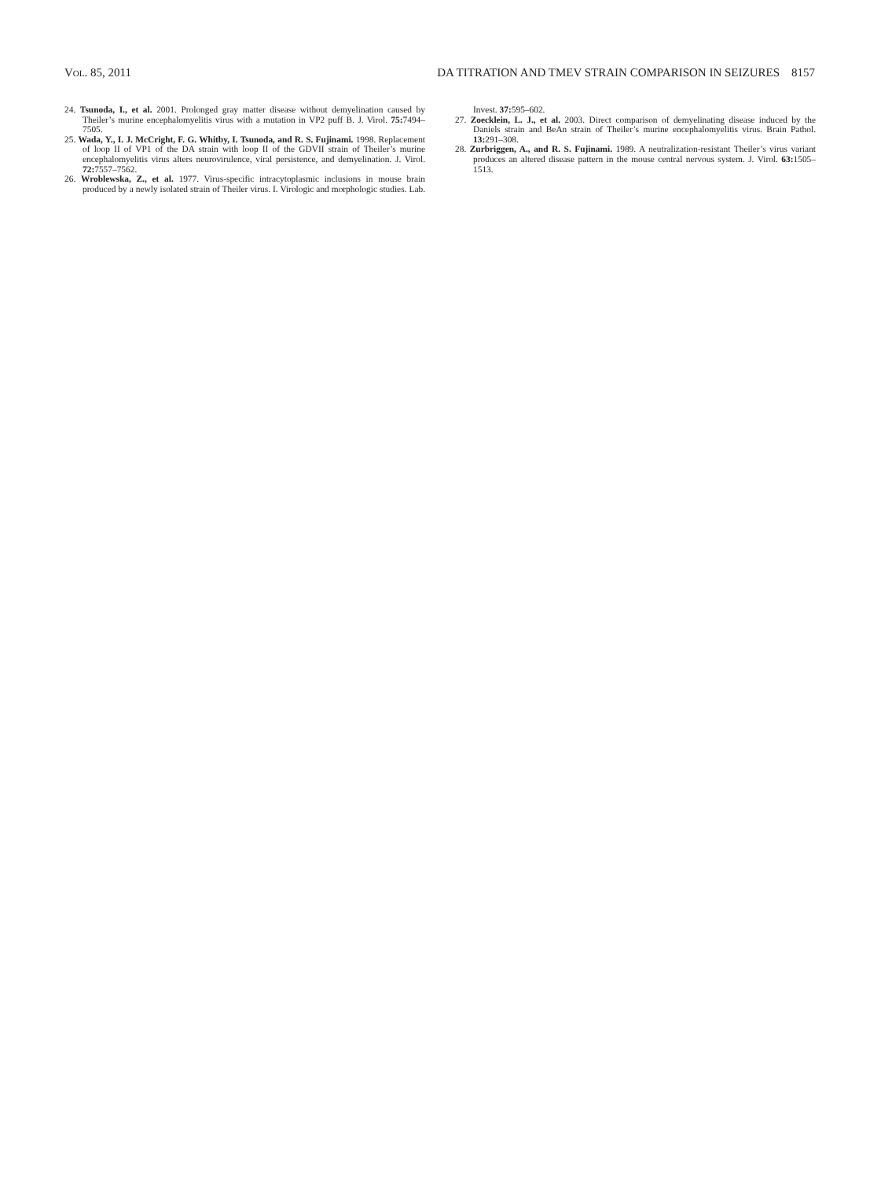VOL. 85, 2011 DA TITRATION AND TMEV STRAIN COMPARISON IN SEIZURES 8157
24. Tsunoda, I., et al. 2001. Prolonged gray matter disease without demyelination caused by Theiler’s murine encephalomyelitis virus with a mutation in VP2 puff B. J. Virol. 75: 7494–7505.
25. Wada, Y., I. J. McCright, F. G. Whitby, I. Tsunoda, and R. S. Fujinami. 1998. Replacement of loop II of VP1 of the DA strain with loop II of the GDVII strain of Theiler’s murine encephalomyelitis virus alters neurovirulence, viral persistence, and demyelination. J. Virol. 72: 7557–7562.
26. Wroblewska, Z., et al. 1977. Virus-specific intracytoplasmic inclusions in mouse brain produced by a newly isolated strain of Theiler virus. I. Virologic and morphologic studies. Lab. Invest. 37: 595–602.
27. Zoecklein, L. J., et al. 2003. Direct comparison of demyelinating disease induced by the Daniels strain and BeAn strain of Theiler’s murine encephalomyelitis virus. Brain Pathol. 13: 291–308.
28. Zurbriggen, A., and R. S. Fujinami. 1989. A neutralization-resistant Theiler’s virus variant produces an altered disease pattern in the mouse central nervous system. J. Virol. 63: 1505–1513.